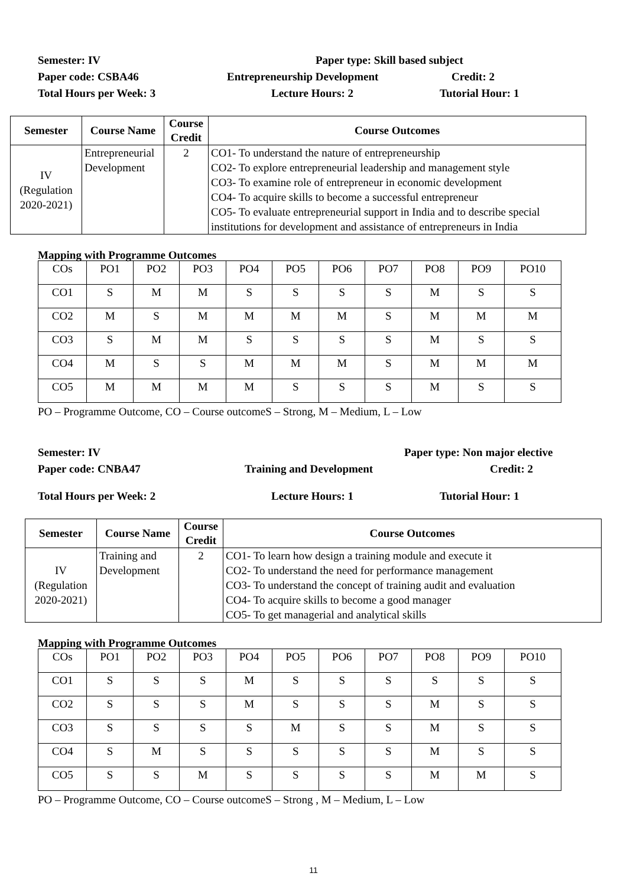Semester: IV
Paper type: Skill based subject
Paper code: CSBA46
Entrepreneurship Development
Credit: 2
Total Hours per Week: 3
Lecture Hours: 2
Tutorial Hour: 1
| Semester | Course Name | Course Credit | Course Outcomes |
| --- | --- | --- | --- |
| IV (Regulation 2020-2021) | Entrepreneurial Development | 2 | CO1- To understand the nature of entrepreneurship CO2- To explore entrepreneurial leadership and management style CO3- To examine role of entrepreneur in economic development CO4- To acquire skills to become a successful entrepreneur CO5- To evaluate entrepreneurial support in India and to describe special institutions for development and assistance of entrepreneurs in India |
Mapping with Programme Outcomes
| COs | PO1 | PO2 | PO3 | PO4 | PO5 | PO6 | PO7 | PO8 | PO9 | PO10 |
| CO1 | S | M | M | S | S | S | S | M | S | S |
| CO2 | M | S | M | M | M | M | S | M | M | M |
| CO3 | S | M | M | S | S | S | S | M | S | S |
| CO4 | M | S | S | M | M | M | S | M | M | M |
| CO5 | M | M | M | M | S | S | S | M | S | S |
PO – Programme Outcome, CO – Course outcomeS – Strong, M – Medium, L – Low
Semester: IV
Paper type: Non major elective
Paper code: CNBA47
Training and Development
Credit: 2
Total Hours per Week: 2
Lecture Hours: 1
Tutorial Hour: 1
| Semester | Course Name | Course Credit | Course Outcomes |
| --- | --- | --- | --- |
| IV (Regulation 2020-2021) | Training and Development | 2 | CO1- To learn how design a training module and execute it CO2- To understand the need for performance management CO3- To understand the concept of training audit and evaluation CO4- To acquire skills to become a good manager CO5- To get managerial and analytical skills |
Mapping with Programme Outcomes
| COs | PO1 | PO2 | PO3 | PO4 | PO5 | PO6 | PO7 | PO8 | PO9 | PO10 |
| CO1 | S | S | S | M | S | S | S | S | S | S |
| CO2 | S | S | S | M | S | S | S | M | S | S |
| CO3 | S | S | S | S | M | S | S | M | S | S |
| CO4 | S | M | S | S | S | S | S | M | S | S |
| CO5 | S | S | M | S | S | S | S | M | M | S |
PO – Programme Outcome, CO – Course outcomeS – Strong , M – Medium, L – Low
11